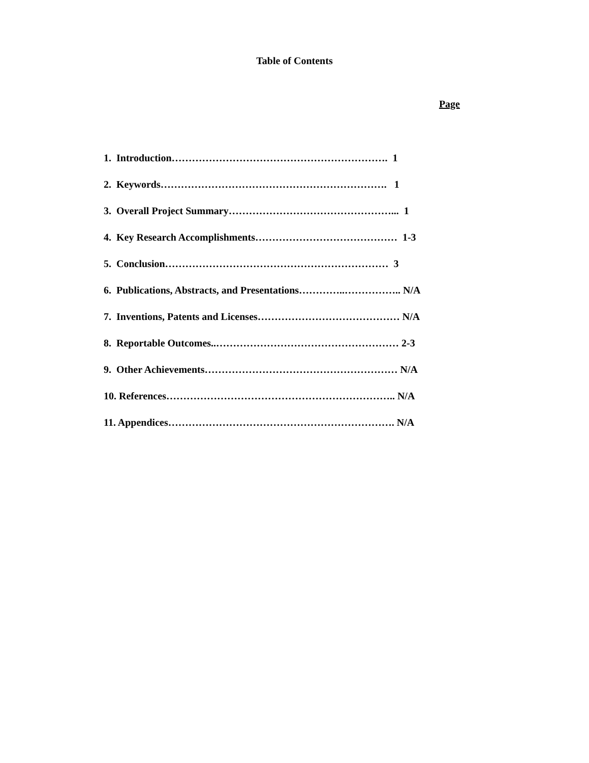Table of Contents
Page
1. Introduction………………………………………………………. 1
2. Keywords…………………………………………………………. 1
3. Overall Project Summary…………………………………………... 1
4. Key Research Accomplishments…………………………………… 1-3
5. Conclusion………………………………………………………… 3
6. Publications, Abstracts, and Presentations…………..…………….. N/A
7. Inventions, Patents and Licenses…………………………………… N/A
8. Reportable Outcomes..……………………………………………… 2-3
9. Other Achievements………………………………………………… N/A
10. References………………………………………………………….. N/A
11. Appendices…………………………………………………………. N/A